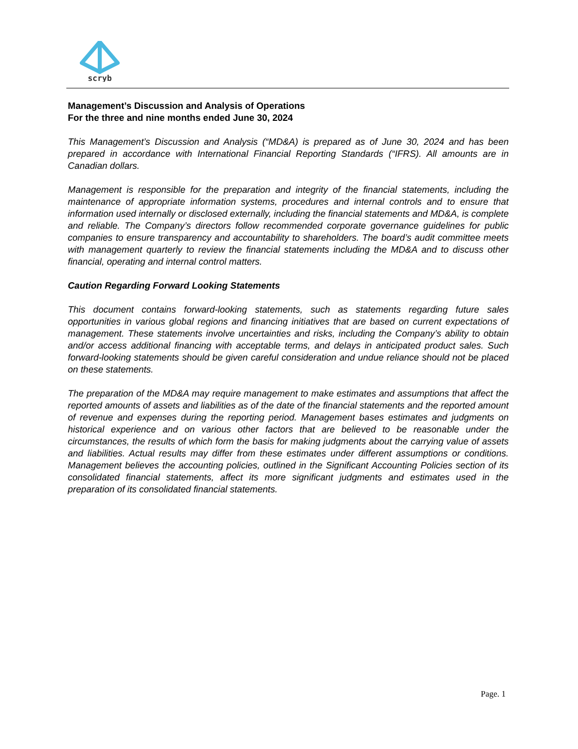scryb
Management’s Discussion and Analysis of Operations
For the three and nine months ended June 30, 2024
This Management’s Discussion and Analysis (“MD&A) is prepared as of June 30, 2024 and has been prepared in accordance with International Financial Reporting Standards (“IFRS). All amounts are in Canadian dollars.
Management is responsible for the preparation and integrity of the financial statements, including the maintenance of appropriate information systems, procedures and internal controls and to ensure that information used internally or disclosed externally, including the financial statements and MD&A, is complete and reliable. The Company’s directors follow recommended corporate governance guidelines for public companies to ensure transparency and accountability to shareholders. The board’s audit committee meets with management quarterly to review the financial statements including the MD&A and to discuss other financial, operating and internal control matters.
Caution Regarding Forward Looking Statements
This document contains forward-looking statements, such as statements regarding future sales opportunities in various global regions and financing initiatives that are based on current expectations of management. These statements involve uncertainties and risks, including the Company’s ability to obtain and/or access additional financing with acceptable terms, and delays in anticipated product sales. Such forward-looking statements should be given careful consideration and undue reliance should not be placed on these statements.
The preparation of the MD&A may require management to make estimates and assumptions that affect the reported amounts of assets and liabilities as of the date of the financial statements and the reported amount of revenue and expenses during the reporting period. Management bases estimates and judgments on historical experience and on various other factors that are believed to be reasonable under the circumstances, the results of which form the basis for making judgments about the carrying value of assets and liabilities. Actual results may differ from these estimates under different assumptions or conditions. Management believes the accounting policies, outlined in the Significant Accounting Policies section of its consolidated financial statements, affect its more significant judgments and estimates used in the preparation of its consolidated financial statements.
Page. 1